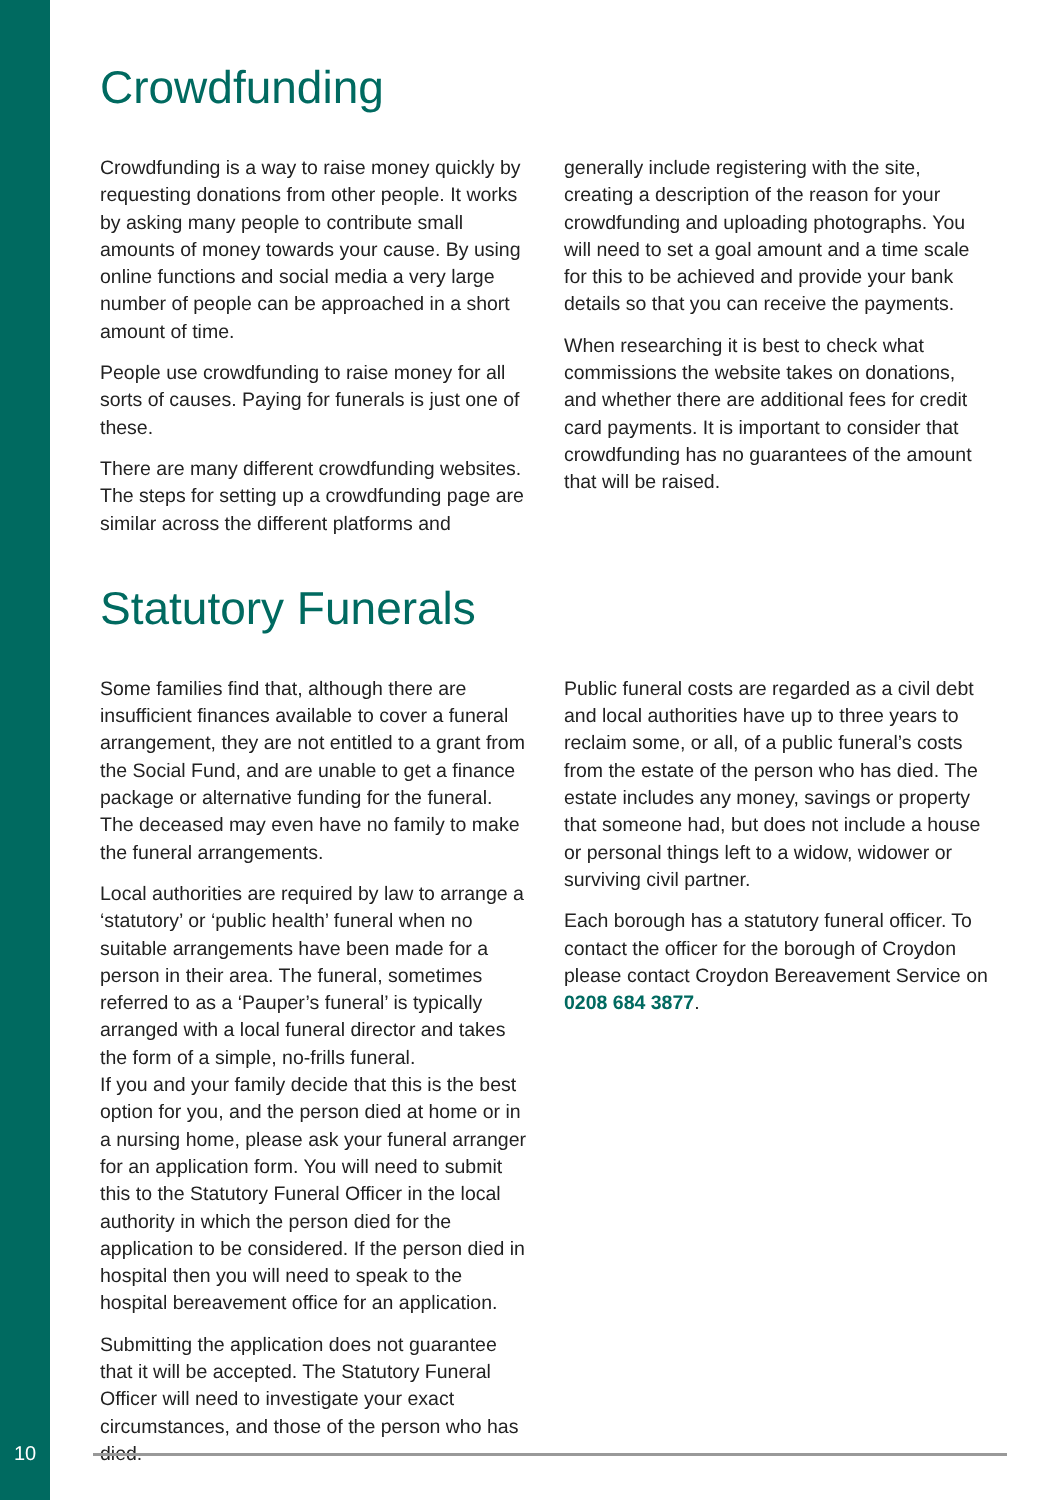Crowdfunding
Crowdfunding is a way to raise money quickly by requesting donations from other people. It works by asking many people to contribute small amounts of money towards your cause. By using online functions and social media a very large number of people can be approached in a short amount of time.
People use crowdfunding to raise money for all sorts of causes. Paying for funerals is just one of these.
There are many different crowdfunding websites. The steps for setting up a crowdfunding page are similar across the different platforms and
generally include registering with the site, creating a description of the reason for your crowdfunding and uploading photographs. You will need to set a goal amount and a time scale for this to be achieved and provide your bank details so that you can receive the payments.
When researching it is best to check what commissions the website takes on donations, and whether there are additional fees for credit card payments. It is important to consider that crowdfunding has no guarantees of the amount that will be raised.
Statutory Funerals
Some families find that, although there are insufficient finances available to cover a funeral arrangement, they are not entitled to a grant from the Social Fund, and are unable to get a finance package or alternative funding for the funeral. The deceased may even have no family to make the funeral arrangements.
Local authorities are required by law to arrange a ‘statutory’ or ‘public health’ funeral when no suitable arrangements have been made for a person in their area. The funeral, sometimes referred to as a ‘Pauper’s funeral’ is typically arranged with a local funeral director and takes the form of a simple, no-frills funeral.
If you and your family decide that this is the best option for you, and the person died at home or in a nursing home, please ask your funeral arranger for an application form. You will need to submit this to the Statutory Funeral Officer in the local authority in which the person died for the application to be considered. If the person died in hospital then you will need to speak to the hospital bereavement office for an application.
Submitting the application does not guarantee that it will be accepted. The Statutory Funeral Officer will need to investigate your exact circumstances, and those of the person who has died.
Public funeral costs are regarded as a civil debt and local authorities have up to three years to reclaim some, or all, of a public funeral’s costs from the estate of the person who has died. The estate includes any money, savings or property that someone had, but does not include a house or personal things left to a widow, widower or surviving civil partner.
Each borough has a statutory funeral officer. To contact the officer for the borough of Croydon please contact Croydon Bereavement Service on 0208 684 3877.
10